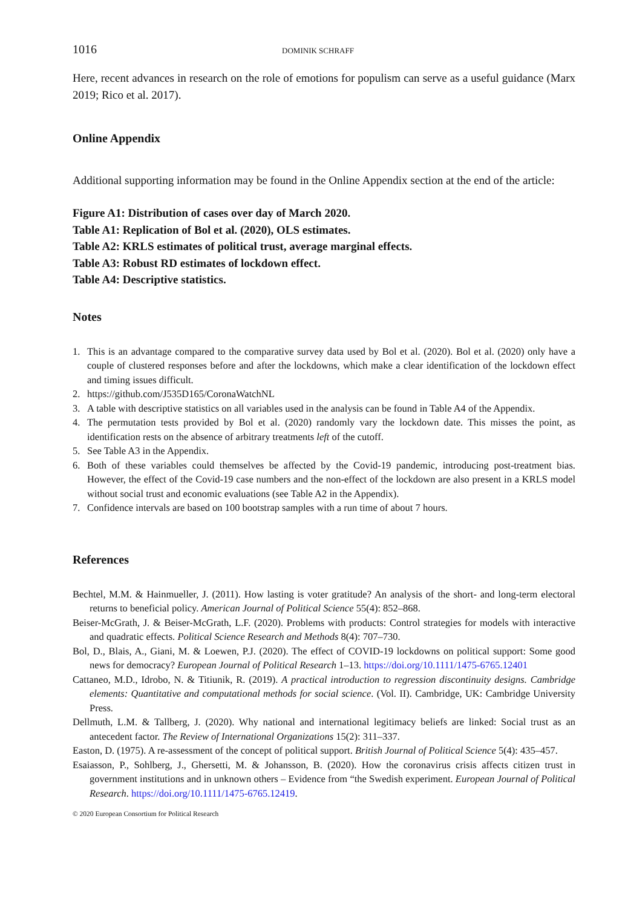1016 DOMINIK SCHRAFF
Here, recent advances in research on the role of emotions for populism can serve as a useful guidance (Marx 2019; Rico et al. 2017).
Online Appendix
Additional supporting information may be found in the Online Appendix section at the end of the article:
Figure A1: Distribution of cases over day of March 2020.
Table A1: Replication of Bol et al. (2020), OLS estimates.
Table A2: KRLS estimates of political trust, average marginal effects.
Table A3: Robust RD estimates of lockdown effect.
Table A4: Descriptive statistics.
Notes
1. This is an advantage compared to the comparative survey data used by Bol et al. (2020). Bol et al. (2020) only have a couple of clustered responses before and after the lockdowns, which make a clear identification of the lockdown effect and timing issues difficult.
2. https://github.com/J535D165/CoronaWatchNL
3. A table with descriptive statistics on all variables used in the analysis can be found in Table A4 of the Appendix.
4. The permutation tests provided by Bol et al. (2020) randomly vary the lockdown date. This misses the point, as identification rests on the absence of arbitrary treatments left of the cutoff.
5. See Table A3 in the Appendix.
6. Both of these variables could themselves be affected by the Covid-19 pandemic, introducing post-treatment bias. However, the effect of the Covid-19 case numbers and the non-effect of the lockdown are also present in a KRLS model without social trust and economic evaluations (see Table A2 in the Appendix).
7. Confidence intervals are based on 100 bootstrap samples with a run time of about 7 hours.
References
Bechtel, M.M. & Hainmueller, J. (2011). How lasting is voter gratitude? An analysis of the short- and long-term electoral returns to beneficial policy. American Journal of Political Science 55(4): 852–868.
Beiser-McGrath, J. & Beiser-McGrath, L.F. (2020). Problems with products: Control strategies for models with interactive and quadratic effects. Political Science Research and Methods 8(4): 707–730.
Bol, D., Blais, A., Giani, M. & Loewen, P.J. (2020). The effect of COVID-19 lockdowns on political support: Some good news for democracy? European Journal of Political Research 1–13. https://doi.org/10.1111/1475-6765.12401
Cattaneo, M.D., Idrobo, N. & Titiunik, R. (2019). A practical introduction to regression discontinuity designs. Cambridge elements: Quantitative and computational methods for social science. (Vol. II). Cambridge, UK: Cambridge University Press.
Dellmuth, L.M. & Tallberg, J. (2020). Why national and international legitimacy beliefs are linked: Social trust as an antecedent factor. The Review of International Organizations 15(2): 311–337.
Easton, D. (1975). A re-assessment of the concept of political support. British Journal of Political Science 5(4): 435–457.
Esaiasson, P., Sohlberg, J., Ghersetti, M. & Johansson, B. (2020). How the coronavirus crisis affects citizen trust in government institutions and in unknown others – Evidence from “the Swedish experiment. European Journal of Political Research. https://doi.org/10.1111/1475-6765.12419.
© 2020 European Consortium for Political Research